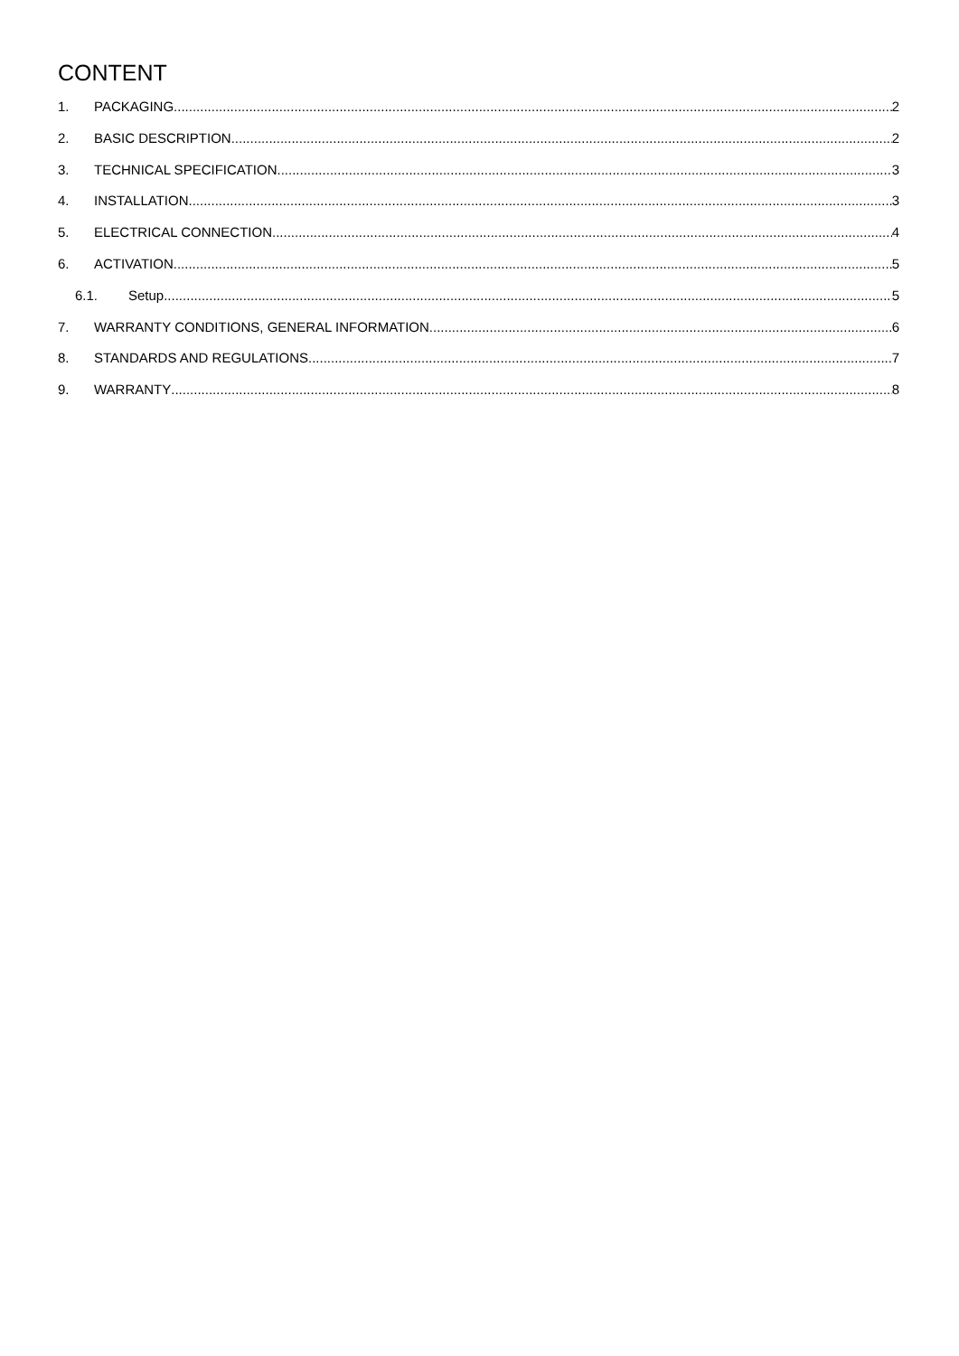CONTENT
1. PACKAGING 2
2. BASIC DESCRIPTION 2
3. TECHNICAL SPECIFICATION 3
4. INSTALLATION 3
5. ELECTRICAL CONNECTION 4
6. ACTIVATION 5
6.1. Setup 5
7. WARRANTY CONDITIONS, GENERAL INFORMATION 6
8. STANDARDS AND REGULATIONS 7
9. WARRANTY 8